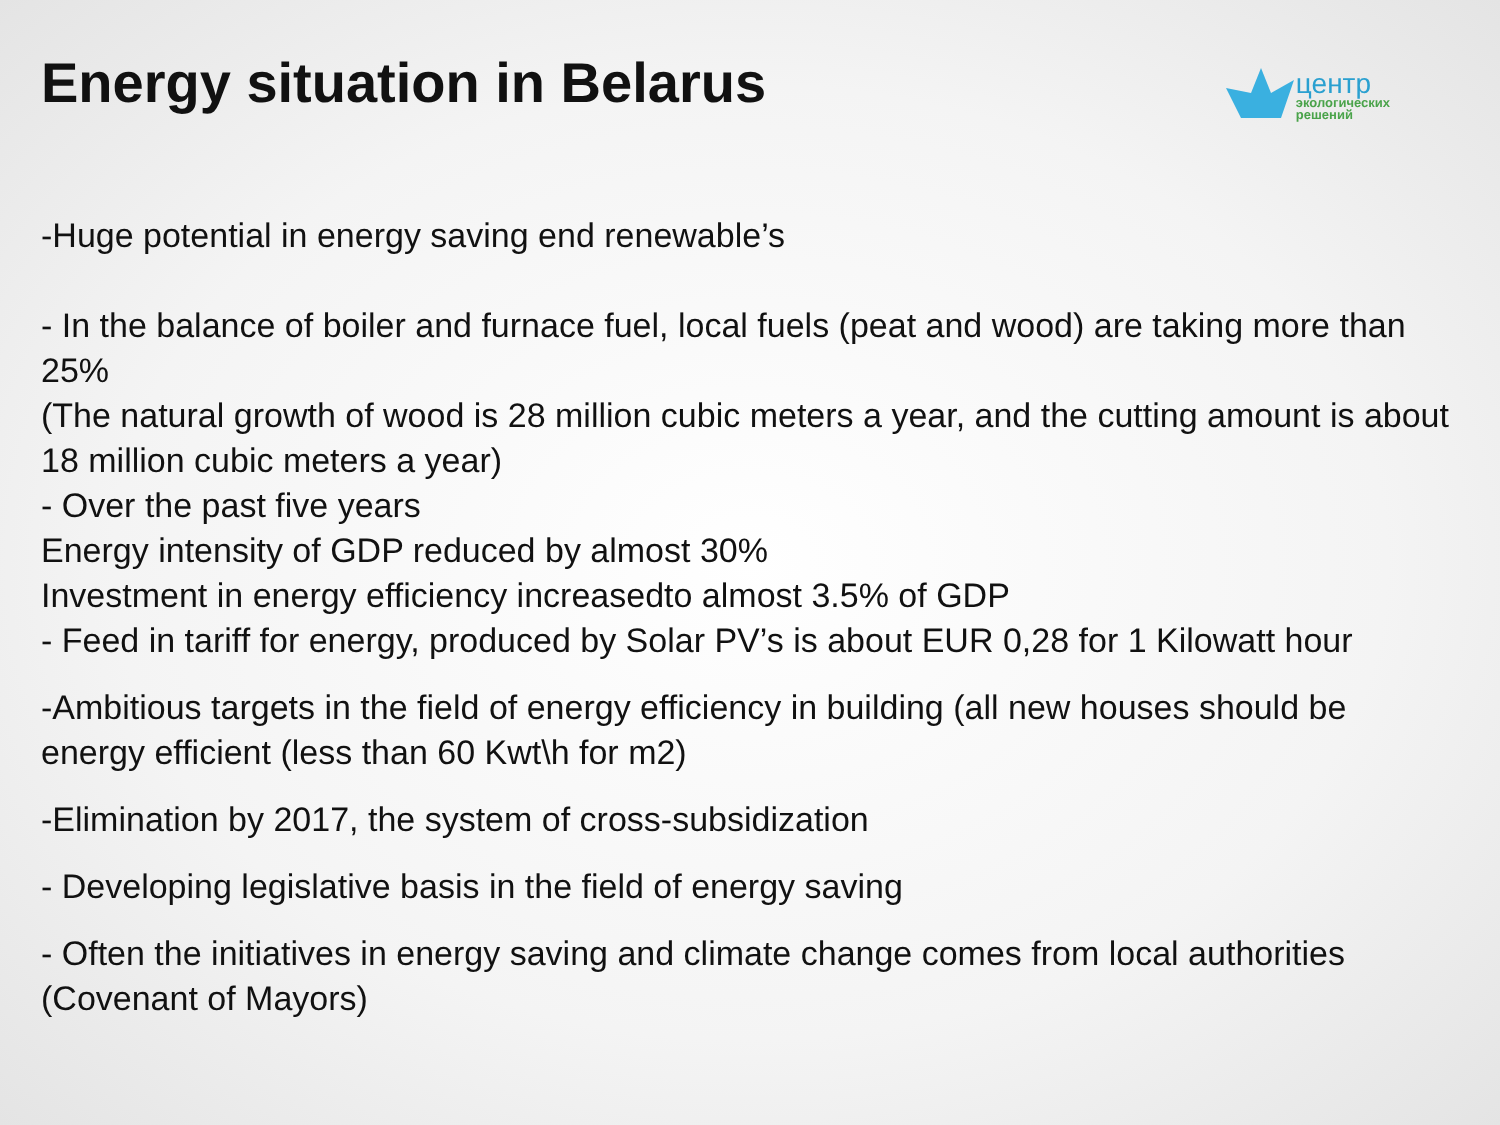Energy situation in Belarus
центр
экологических
решений
-Huge potential in energy saving end renewable’s
- In the balance of boiler and furnace fuel, local fuels (peat and wood) are taking more than 25%
(The natural growth of wood is 28 million cubic meters a year, and the cutting amount is about 18 million cubic meters a year)
- Over the past five years
Energy intensity of GDP reduced by almost 30%
Investment in energy efficiency increasedto almost 3.5% of GDP
- Feed in tariff for energy, produced by Solar PV’s is about EUR 0,28 for 1 Kilowatt hour
-Ambitious targets in the field of energy efficiency in building (all new houses should be energy efficient (less than 60 Kwt\h for m2)
-Elimination by 2017, the system of cross-subsidization
- Developing legislative basis in the field of energy saving
- Often the initiatives in energy saving and climate change comes from local authorities (Covenant of Mayors)